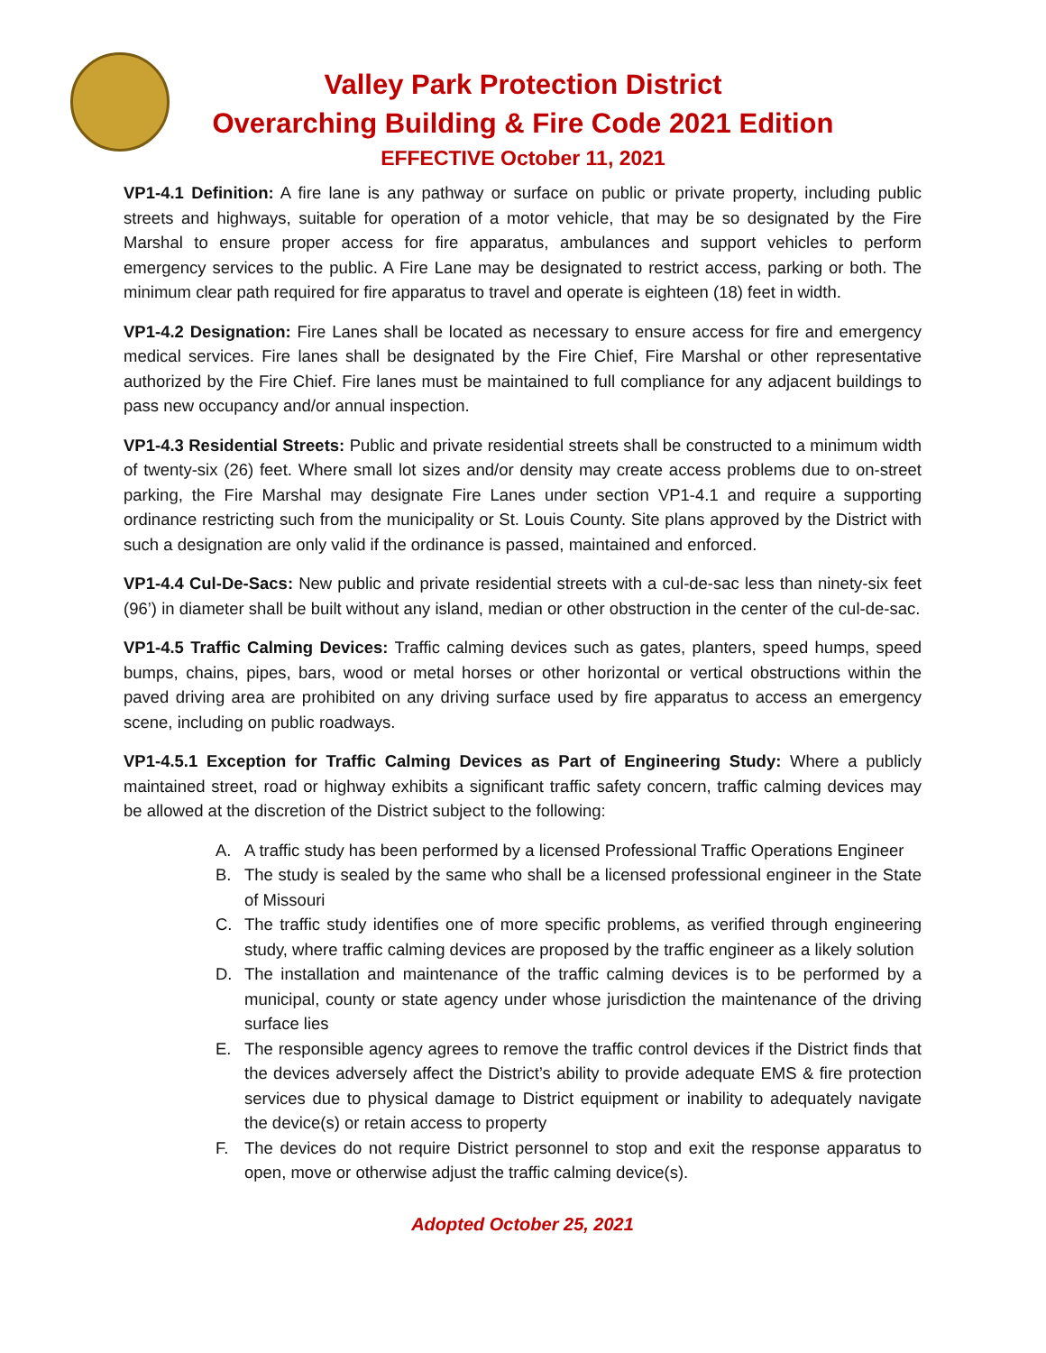Valley Park Protection District
Overarching Building & Fire Code 2021 Edition
EFFECTIVE October 11, 2021
VP1-4.1 Definition: A fire lane is any pathway or surface on public or private property, including public streets and highways, suitable for operation of a motor vehicle, that may be so designated by the Fire Marshal to ensure proper access for fire apparatus, ambulances and support vehicles to perform emergency services to the public. A Fire Lane may be designated to restrict access, parking or both. The minimum clear path required for fire apparatus to travel and operate is eighteen (18) feet in width.
VP1-4.2 Designation: Fire Lanes shall be located as necessary to ensure access for fire and emergency medical services. Fire lanes shall be designated by the Fire Chief, Fire Marshal or other representative authorized by the Fire Chief. Fire lanes must be maintained to full compliance for any adjacent buildings to pass new occupancy and/or annual inspection.
VP1-4.3 Residential Streets: Public and private residential streets shall be constructed to a minimum width of twenty-six (26) feet. Where small lot sizes and/or density may create access problems due to on-street parking, the Fire Marshal may designate Fire Lanes under section VP1-4.1 and require a supporting ordinance restricting such from the municipality or St. Louis County. Site plans approved by the District with such a designation are only valid if the ordinance is passed, maintained and enforced.
VP1-4.4 Cul-De-Sacs: New public and private residential streets with a cul-de-sac less than ninety-six feet (96’) in diameter shall be built without any island, median or other obstruction in the center of the cul-de-sac.
VP1-4.5 Traffic Calming Devices: Traffic calming devices such as gates, planters, speed humps, speed bumps, chains, pipes, bars, wood or metal horses or other horizontal or vertical obstructions within the paved driving area are prohibited on any driving surface used by fire apparatus to access an emergency scene, including on public roadways.
VP1-4.5.1 Exception for Traffic Calming Devices as Part of Engineering Study: Where a publicly maintained street, road or highway exhibits a significant traffic safety concern, traffic calming devices may be allowed at the discretion of the District subject to the following:
A. A traffic study has been performed by a licensed Professional Traffic Operations Engineer
B. The study is sealed by the same who shall be a licensed professional engineer in the State of Missouri
C. The traffic study identifies one of more specific problems, as verified through engineering study, where traffic calming devices are proposed by the traffic engineer as a likely solution
D. The installation and maintenance of the traffic calming devices is to be performed by a municipal, county or state agency under whose jurisdiction the maintenance of the driving surface lies
E. The responsible agency agrees to remove the traffic control devices if the District finds that the devices adversely affect the District’s ability to provide adequate EMS & fire protection services due to physical damage to District equipment or inability to adequately navigate the device(s) or retain access to property
F. The devices do not require District personnel to stop and exit the response apparatus to open, move or otherwise adjust the traffic calming device(s).
Adopted October 25, 2021